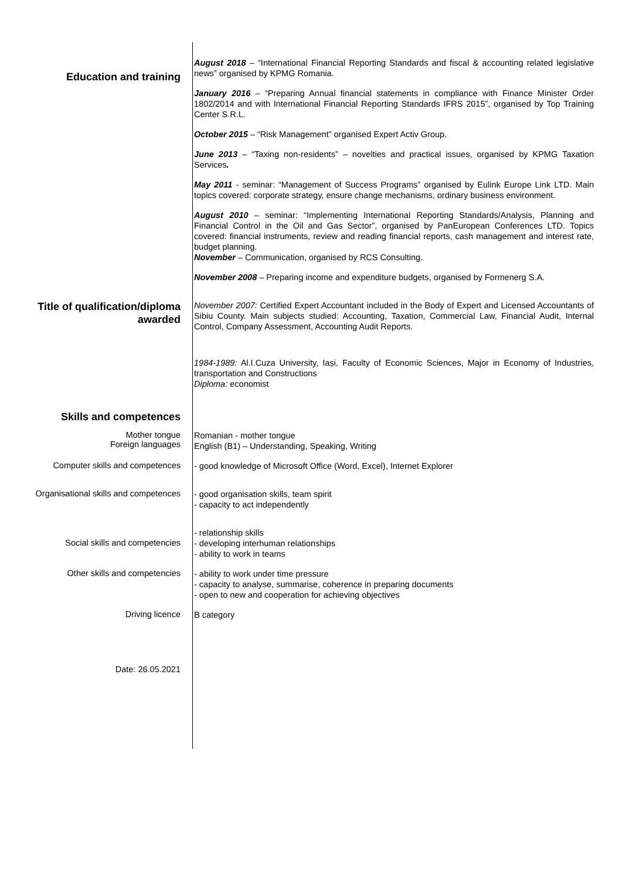Education and training
August 2018 – “International Financial Reporting Standards and fiscal & accounting related legislative news” organised by KPMG Romania.
January 2016 – “Preparing Annual financial statements in compliance with Finance Minister Order 1802/2014 and with International Financial Reporting Standards IFRS 2015”, organised by Top Training Center S.R.L.
October 2015 – “Risk Management” organised Expert Activ Group.
June 2013 – “Taxing non-residents” – novelties and practical issues, organised by KPMG Taxation Services.
May 2011 - seminar: “Management of Success Programs” organised by Eulink Europe Link LTD. Main topics covered: corporate strategy, ensure change mechanisms, ordinary business environment.
August 2010 – seminar: “Implementing International Reporting Standards/Analysis, Planning and Financial Control in the Oil and Gas Sector”, organised by PanEuropean Conferences LTD. Topics covered: financial instruments, review and reading financial reports, cash management and interest rate, budget planning.
November – Communication, organised by RCS Consulting.
November 2008 – Preparing income and expenditure budgets, organised by Formenerg S.A.
Title of qualification/diploma awarded
November 2007: Certified Expert Accountant included in the Body of Expert and Licensed Accountants of Sibiu County. Main subjects studied: Accounting, Taxation, Commercial Law, Financial Audit, Internal Control, Company Assessment, Accounting Audit Reports.
1984-1989: Al.I.Cuza University, Iași, Faculty of Economic Sciences, Major in Economy of Industries, transportation and Constructions
Diploma: economist
Skills and competences
Mother tongue
Foreign languages
Romanian - mother tongue
English (B1) – Understanding, Speaking, Writing
Computer skills and competences
- good knowledge of Microsoft Office (Word, Excel), Internet Explorer
Organisational skills and competences
- good organisation skills, team spirit
- capacity to act independently
Social skills and competencies
- relationship skills
- developing interhuman relationships
- ability to work in teams
Other skills and competencies
- ability to work under time pressure
- capacity to analyse, summarise, coherence in preparing documents
- open to new and cooperation for achieving objectives
Driving licence
B category
Date: 26.05.2021